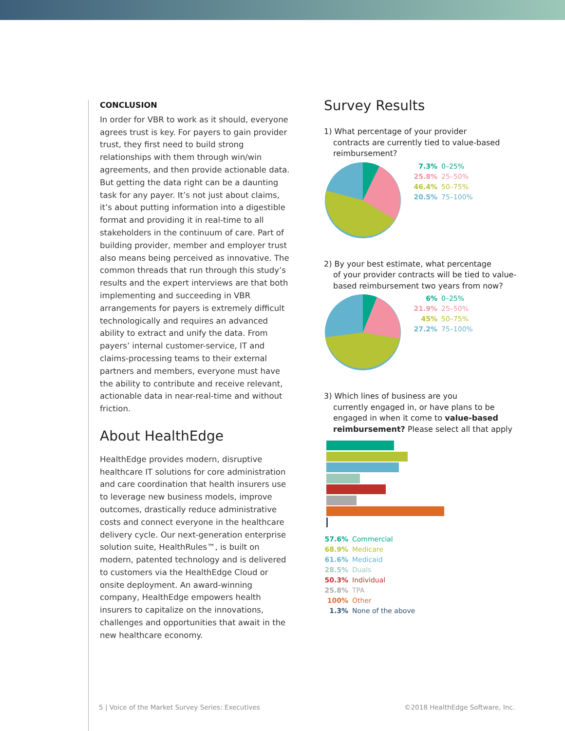CONCLUSION
In order for VBR to work as it should, everyone agrees trust is key. For payers to gain provider trust, they first need to build strong relationships with them through win/win agreements, and then provide actionable data. But getting the data right can be a daunting task for any payer. It’s not just about claims, it’s about putting information into a digestible format and providing it in real-time to all stakeholders in the continuum of care. Part of building provider, member and employer trust also means being perceived as innovative. The common threads that run through this study’s results and the expert interviews are that both implementing and succeeding in VBR arrangements for payers is extremely difficult technologically and requires an advanced ability to extract and unify the data. From payers’ internal customer-service, IT and claims-processing teams to their external partners and members, everyone must have the ability to contribute and receive relevant, actionable data in near-real-time and without friction.
About HealthEdge
HealthEdge provides modern, disruptive healthcare IT solutions for core administration and care coordination that health insurers use to leverage new business models, improve outcomes, drastically reduce administrative costs and connect everyone in the healthcare delivery cycle. Our next-generation enterprise solution suite, HealthRules™, is built on modern, patented technology and is delivered to customers via the HealthEdge Cloud or onsite deployment. An award-winning company, HealthEdge empowers health insurers to capitalize on the innovations, challenges and opportunities that await in the new healthcare economy.
Survey Results
1) What percentage of your provider
contracts are currently tied to value-based reimbursement?
7.3% 0–25%
25.8% 25–50%
46.4% 50–75%
20.5% 75–100%
2) By your best estimate, what percentage
of your provider contracts will be tied to value-based reimbursement two years from now?
6% 0–25%
21.9% 25–50%
45% 50–75%
27.2% 75–100%
3) Which lines of business are you
currently engaged in, or have plans to be engaged in when it come to value-based reimbursement? Please select all that apply
57.6% Commercial
68.9% Medicare
61.6% Medicaid
28.5% Duals
50.3% Individual
25.8% TPA
100% Other
1.3% None of the above
5 | Voice of the Market Survey Series: Executives
©2018 HealthEdge Software, Inc.